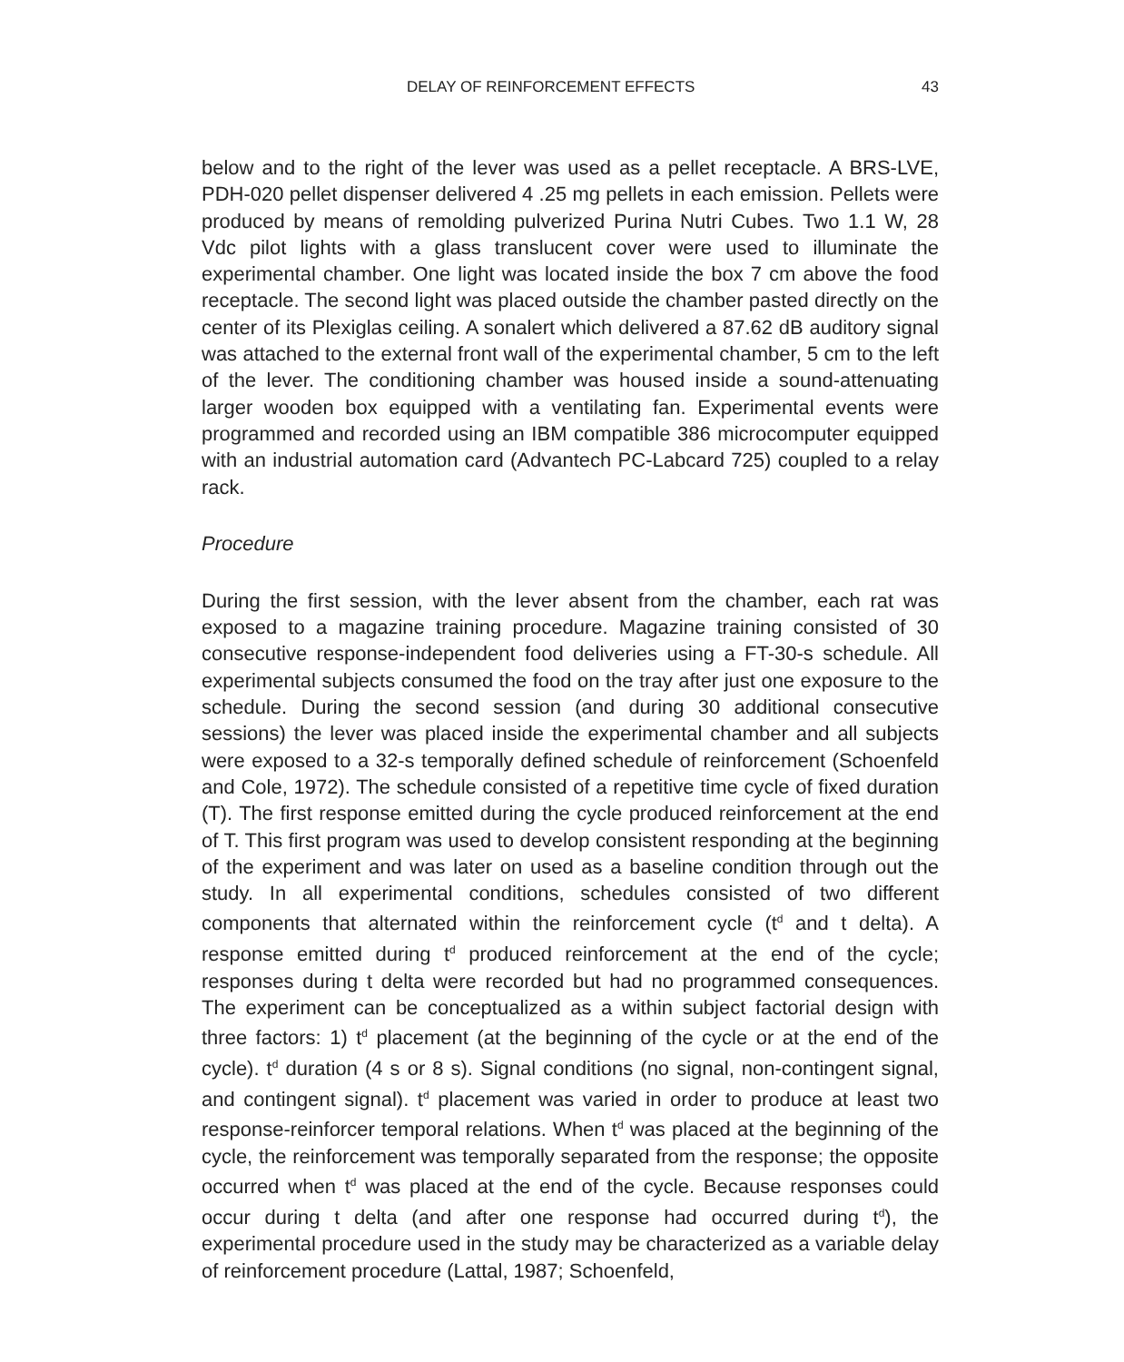DELAY OF REINFORCEMENT EFFECTS 43
below and to the right of the lever was used as a pellet receptacle. A BRS-LVE, PDH-020 pellet dispenser delivered 4 .25 mg pellets in each emission. Pellets were produced by means of remolding pulverized Purina Nutri Cubes. Two 1.1 W, 28 Vdc pilot lights with a glass translucent cover were used to illuminate the experimental chamber. One light was located inside the box 7 cm above the food receptacle. The second light was placed outside the chamber pasted directly on the center of its Plexiglas ceiling. A sonalert which delivered a 87.62 dB auditory signal was attached to the external front wall of the experimental chamber, 5 cm to the left of the lever. The conditioning chamber was housed inside a sound-attenuating larger wooden box equipped with a ventilating fan. Experimental events were programmed and recorded using an IBM compatible 386 microcomputer equipped with an industrial automation card (Advantech PC-Labcard 725) coupled to a relay rack.
Procedure
During the first session, with the lever absent from the chamber, each rat was exposed to a magazine training procedure. Magazine training consisted of 30 consecutive response-independent food deliveries using a FT-30-s schedule. All experimental subjects consumed the food on the tray after just one exposure to the schedule. During the second session (and during 30 additional consecutive sessions) the lever was placed inside the experimental chamber and all subjects were exposed to a 32-s temporally defined schedule of reinforcement (Schoenfeld and Cole, 1972). The schedule consisted of a repetitive time cycle of fixed duration (T). The first response emitted during the cycle produced reinforcement at the end of T. This first program was used to develop consistent responding at the beginning of the experiment and was later on used as a baseline condition through out the study. In all experimental conditions, schedules consisted of two different components that alternated within the reinforcement cycle (t<sup>d</sup> and t delta). A response emitted during t<sup>d</sup> produced reinforcement at the end of the cycle; responses during t delta were recorded but had no programmed consequences. The experiment can be conceptualized as a within subject factorial design with three factors: 1) t<sup>d</sup> placement (at the beginning of the cycle or at the end of the cycle). t<sup>d</sup> duration (4 s or 8 s). Signal conditions (no signal, non-contingent signal, and contingent signal). t<sup>d</sup> placement was varied in order to produce at least two response-reinforcer temporal relations. When t<sup>d</sup> was placed at the beginning of the cycle, the reinforcement was temporally separated from the response; the opposite occurred when t<sup>d</sup> was placed at the end of the cycle. Because responses could occur during t delta (and after one response had occurred during t<sup>d</sup>), the experimental procedure used in the study may be characterized as a variable delay of reinforcement procedure (Lattal, 1987; Schoenfeld,